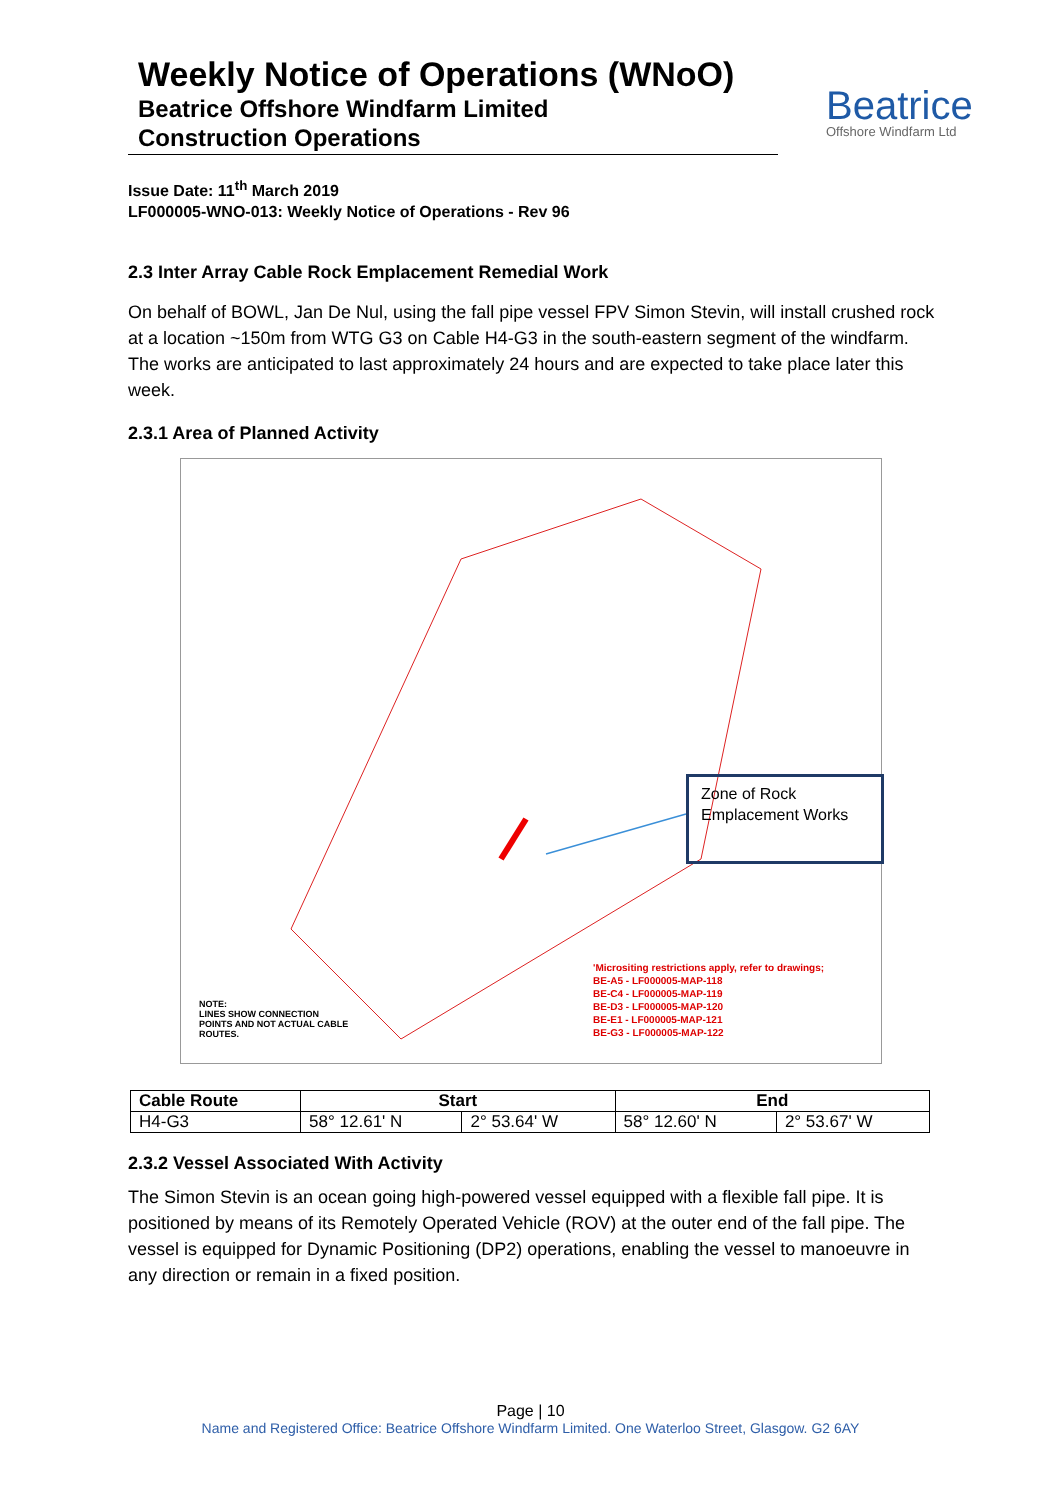Weekly Notice of Operations (WNoO)
Beatrice Offshore Windfarm Limited
Construction Operations
Beatrice
Offshore Windfarm Ltd
Issue Date: 11<sup>th</sup> March 2019
LF000005-WNO-013: Weekly Notice of Operations - Rev 96
2.3 Inter Array Cable Rock Emplacement Remedial Work
On behalf of BOWL, Jan De Nul, using the fall pipe vessel FPV Simon Stevin, will install crushed rock at a location ~150m from WTG G3 on Cable H4-G3 in the south-eastern segment of the windfarm. The works are anticipated to last approximately 24 hours and are expected to take place later this week.
2.3.1 Area of Planned Activity
Zone of Rock Emplacement Works
'Micrositing restrictions apply, refer to drawings;
BE-A5 - LF000005-MAP-118
BE-C4 - LF000005-MAP-119
BE-D3 - LF000005-MAP-120
BE-E1 - LF000005-MAP-121
BE-G3 - LF000005-MAP-122
NOTE:
LINES SHOW CONNECTION
POINTS AND NOT ACTUAL CABLE
ROUTES.
| Cable Route | Start | | End | |
| --- | --- | --- | --- | --- |
| H4-G3 | 58° 12.61' N | 2° 53.64' W | 58° 12.60' N | 2° 53.67' W |
2.3.2 Vessel Associated With Activity
The Simon Stevin is an ocean going high-powered vessel equipped with a flexible fall pipe. It is positioned by means of its Remotely Operated Vehicle (ROV) at the outer end of the fall pipe. The vessel is equipped for Dynamic Positioning (DP2) operations, enabling the vessel to manoeuvre in any direction or remain in a fixed position.
Page | 10
Name and Registered Office: Beatrice Offshore Windfarm Limited. One Waterloo Street, Glasgow. G2 6AY